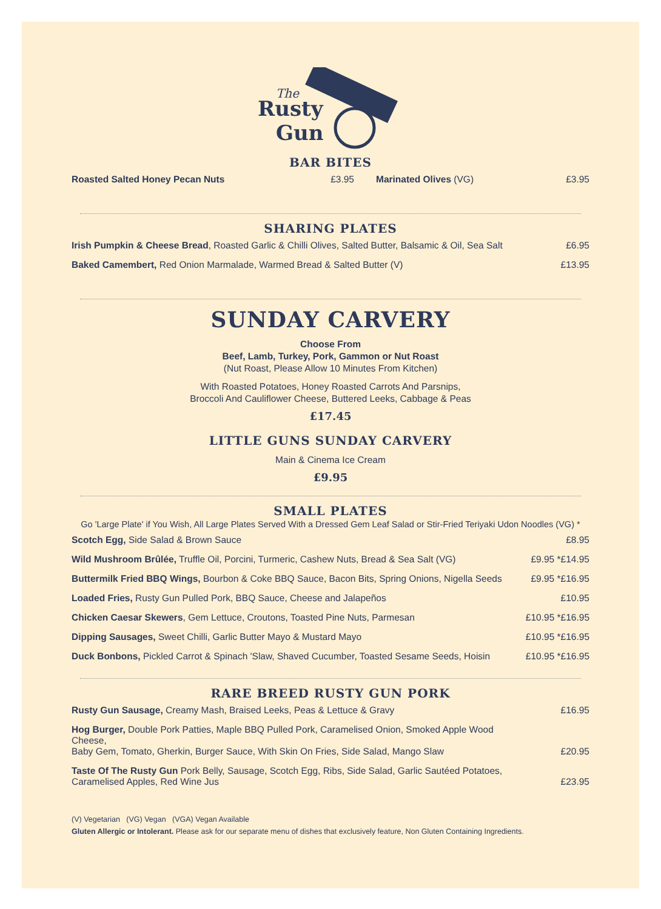Rusty
Gun
The
BAR BITES
| Roasted Salted Honey Pecan Nuts | £3.95 | Marinated Olives (VG) | £3.95 |
SHARING PLATES
| Irish Pumpkin & Cheese Bread , Roasted Garlic & Chilli Olives, Salted Butter, Balsamic & Oil, Sea Salt | £6.95 |
| Baked Camembert, Red Onion Marmalade, Warmed Bread & Salted Butter (V) | £13.95 |
SUNDAY CARVERY
Choose From
Beef, Lamb, Turkey, Pork, Gammon or Nut Roast
(Nut Roast, Please Allow 10 Minutes From Kitchen)
With Roasted Potatoes, Honey Roasted Carrots And Parsnips,
Broccoli And Cauliflower Cheese, Buttered Leeks, Cabbage & Peas
£17.45
LITTLE GUNS SUNDAY CARVERY
Main & Cinema Ice Cream
£9.95
SMALL PLATES
Go 'Large Plate' if You Wish, All Large Plates Served With a Dressed Gem Leaf Salad or Stir-Fried Teriyaki Udon Noodles (VG) *
| Scotch Egg, Side Salad & Brown Sauce | £8.95 |
| Wild Mushroom Brûlée, Truffle Oil, Porcini, Turmeric, Cashew Nuts, Bread & Sea Salt (VG) | £9.95 *£14.95 |
| Buttermilk Fried BBQ Wings, Bourbon & Coke BBQ Sauce, Bacon Bits, Spring Onions, Nigella Seeds | £9.95 *£16.95 |
| Loaded Fries, Rusty Gun Pulled Pork, BBQ Sauce, Cheese and Jalapeños | £10.95 |
| Chicken Caesar Skewers , Gem Lettuce, Croutons, Toasted Pine Nuts, Parmesan | £10.95 *£16.95 |
| Dipping Sausages, Sweet Chilli, Garlic Butter Mayo & Mustard Mayo | £10.95 *£16.95 |
| Duck Bonbons, Pickled Carrot & Spinach 'Slaw, Shaved Cucumber, Toasted Sesame Seeds, Hoisin | £10.95 *£16.95 |
RARE BREED RUSTY GUN PORK
| Rusty Gun Sausage, Creamy Mash, Braised Leeks, Peas & Lettuce & Gravy | £16.95 |
| Hog Burger, Double Pork Patties, Maple BBQ Pulled Pork, Caramelised Onion, Smoked Apple Wood Cheese, Baby Gem, Tomato, Gherkin, Burger Sauce, With Skin On Fries, Side Salad, Mango Slaw | £20.95 |
| Taste Of The Rusty Gun Pork Belly, Sausage, Scotch Egg, Ribs, Side Salad, Garlic Sautéed Potatoes, Caramelised Apples, Red Wine Jus | £23.95 |
(V) Vegetarian (VG) Vegan (VGA) Vegan Available
Gluten Allergic or Intolerant. Please ask for our separate menu of dishes that exclusively feature, Non Gluten Containing Ingredients.